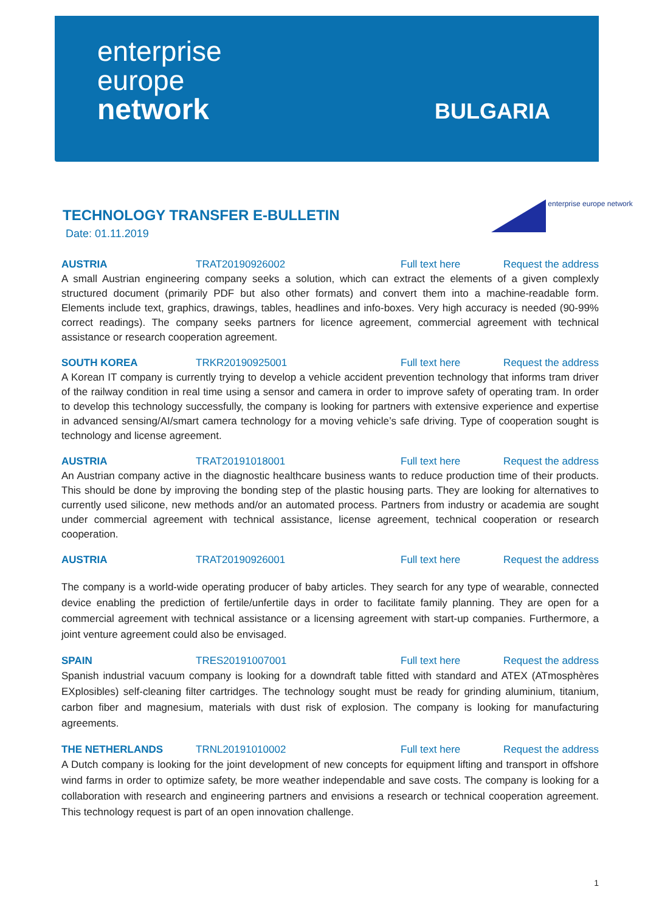enterprise
europe
network
BULGARIA
enterprise europe network
TECHNOLOGY TRANSFER E-BULLETIN
Date: 01.11.2019
AUSTRIA TRAT20190926002 Full text here Request the address
A small Austrian engineering company seeks a solution, which can extract the elements of a given complexly structured document (primarily PDF but also other formats) and convert them into a machine-readable form. Elements include text, graphics, drawings, tables, headlines and info-boxes. Very high accuracy is needed (90-99% correct readings). The company seeks partners for licence agreement, commercial agreement with technical assistance or research cooperation agreement.
SOUTH KOREA TRKR20190925001 Full text here Request the address
A Korean IT company is currently trying to develop a vehicle accident prevention technology that informs tram driver of the railway condition in real time using a sensor and camera in order to improve safety of operating tram. In order to develop this technology successfully, the company is looking for partners with extensive experience and expertise in advanced sensing/AI/smart camera technology for a moving vehicle’s safe driving. Type of cooperation sought is technology and license agreement.
AUSTRIA TRAT20191018001 Full text here Request the address
An Austrian company active in the diagnostic healthcare business wants to reduce production time of their products. This should be done by improving the bonding step of the plastic housing parts. They are looking for alternatives to currently used silicone, new methods and/or an automated process. Partners from industry or academia are sought under commercial agreement with technical assistance, license agreement, technical cooperation or research cooperation.
AUSTRIA TRAT20190926001 Full text here Request the address
The company is a world-wide operating producer of baby articles. They search for any type of wearable, connected device enabling the prediction of fertile/unfertile days in order to facilitate family planning. They are open for a commercial agreement with technical assistance or a licensing agreement with start-up companies. Furthermore, a joint venture agreement could also be envisaged.
SPAIN TRES20191007001 Full text here Request the address
Spanish industrial vacuum company is looking for a downdraft table fitted with standard and ATEX (ATmosphères EXplosibles) self-cleaning filter cartridges. The technology sought must be ready for grinding aluminium, titanium, carbon fiber and magnesium, materials with dust risk of explosion. The company is looking for manufacturing agreements.
THE NETHERLANDS TRNL20191010002 Full text here Request the address
A Dutch company is looking for the joint development of new concepts for equipment lifting and transport in offshore wind farms in order to optimize safety, be more weather independable and save costs. The company is looking for a collaboration with research and engineering partners and envisions a research or technical cooperation agreement. This technology request is part of an open innovation challenge.
1